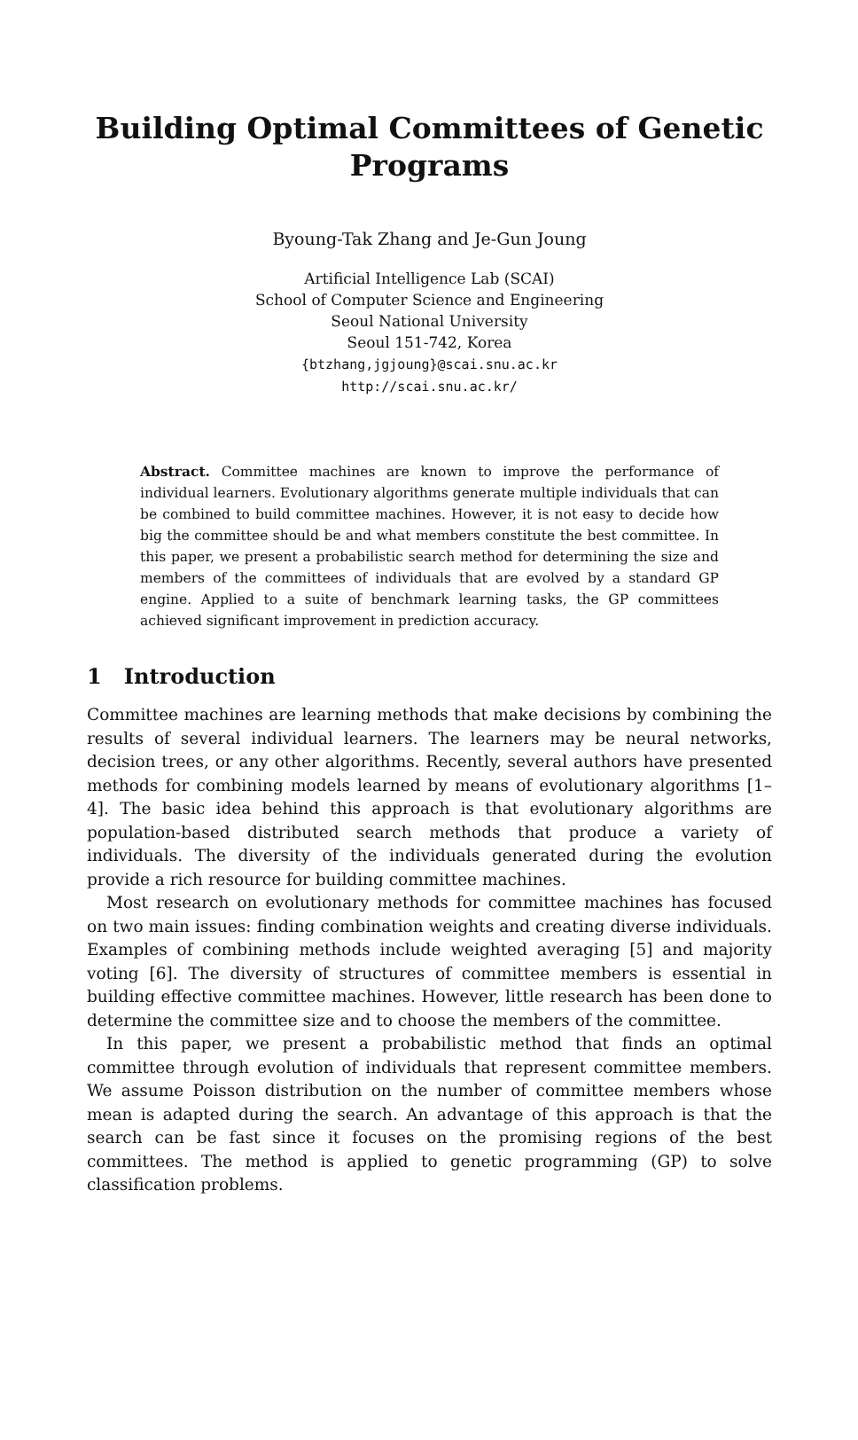Building Optimal Committees of Genetic Programs
Byoung-Tak Zhang and Je-Gun Joung
Artificial Intelligence Lab (SCAI)
School of Computer Science and Engineering
Seoul National University
Seoul 151-742, Korea
{btzhang,jgjoung}@scai.snu.ac.kr
http://scai.snu.ac.kr/
Abstract. Committee machines are known to improve the performance of individual learners. Evolutionary algorithms generate multiple individuals that can be combined to build committee machines. However, it is not easy to decide how big the committee should be and what members constitute the best committee. In this paper, we present a probabilistic search method for determining the size and members of the committees of individuals that are evolved by a standard GP engine. Applied to a suite of benchmark learning tasks, the GP committees achieved significant improvement in prediction accuracy.
1 Introduction
Committee machines are learning methods that make decisions by combining the results of several individual learners. The learners may be neural networks, decision trees, or any other algorithms. Recently, several authors have presented methods for combining models learned by means of evolutionary algorithms [1–4]. The basic idea behind this approach is that evolutionary algorithms are population-based distributed search methods that produce a variety of individuals. The diversity of the individuals generated during the evolution provide a rich resource for building committee machines.
Most research on evolutionary methods for committee machines has focused on two main issues: finding combination weights and creating diverse individuals. Examples of combining methods include weighted averaging [5] and majority voting [6]. The diversity of structures of committee members is essential in building effective committee machines. However, little research has been done to determine the committee size and to choose the members of the committee.
In this paper, we present a probabilistic method that finds an optimal committee through evolution of individuals that represent committee members. We assume Poisson distribution on the number of committee members whose mean is adapted during the search. An advantage of this approach is that the search can be fast since it focuses on the promising regions of the best committees. The method is applied to genetic programming (GP) to solve classification problems.